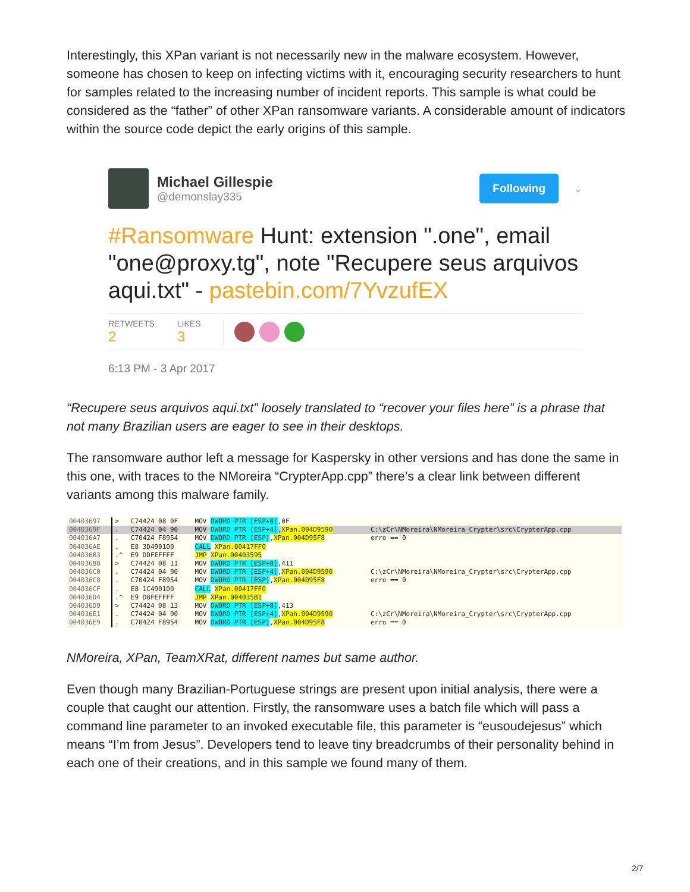Interestingly, this XPan variant is not necessarily new in the malware ecosystem. However, someone has chosen to keep on infecting victims with it, encouraging security researchers to hunt for samples related to the increasing number of incident reports. This sample is what could be considered as the “father” of other XPan ransomware variants. A considerable amount of indicators within the source code depict the early origins of this sample.
Michael Gillespie
@demonslay335
Following
⌄
#Ransomware Hunt: extension ".one", email "one@proxy.tg", note "Recupere seus arquivos aqui.txt" - pastebin.com/7YvzufEX
RETWEETS
2
LIKES
3
6:13 PM - 3 Apr 2017
“Recupere seus arquivos aqui.txt” loosely translated to “recover your files here” is a phrase that not many Brazilian users are eager to see in their desktops.
The ransomware author left a message for Kaspersky in other versions and has done the same in this one, with traces to the NMoreira “CrypterApp.cpp” there’s a clear link between different variants among this malware family.
| 00403697 | > | C74424 08 0F | MOV DWORD PTR [ESP+8] ,0F | |
| 0040369F | . | C74424 04 90 | MOV DWORD PTR [ESP+4] , XPan.004D9590 | C:\zCr\NMoreira\NMoreira_Crypter\src\CrypterApp.cpp |
| 004036A7 | . | C70424 F8954 | MOV DWORD PTR [ESP] , XPan.004D95F8 | erro == 0 |
| 004036AE | . | E8 3D490100 | CALL XPan.00417FF0 | |
| 004036B3 | .^ | E9 DDFEFFFF | JMP XPan.00403595 | |
| 004036B8 | > | C74424 08 11 | MOV DWORD PTR [ESP+8] ,411 | |
| 004036C0 | . | C74424 04 90 | MOV DWORD PTR [ESP+4] , XPan.004D9590 | C:\zCr\NMoreira\NMoreira_Crypter\src\CrypterApp.cpp |
| 004036C8 | . | C70424 F8954 | MOV DWORD PTR [ESP] , XPan.004D95F8 | erro == 0 |
| 004036CF | . | E8 1C490100 | CALL XPan.00417FF0 | |
| 004036D4 | .^ | E9 D8FEFFFF | JMP XPan.004035B1 | |
| 004036D9 | > | C74424 08 13 | MOV DWORD PTR [ESP+8] ,413 | |
| 004036E1 | . | C74424 04 90 | MOV DWORD PTR [ESP+4] , XPan.004D9590 | C:\zCr\NMoreira\NMoreira_Crypter\src\CrypterApp.cpp |
| 004036E9 | . | C70424 F8954 | MOV DWORD PTR [ESP] , XPan.004D95F8 | erro == 0 |
NMoreira, XPan, TeamXRat, different names but same author.
Even though many Brazilian-Portuguese strings are present upon initial analysis, there were a couple that caught our attention. Firstly, the ransomware uses a batch file which will pass a command line parameter to an invoked executable file, this parameter is “eusoudejesus” which means “I’m from Jesus”. Developers tend to leave tiny breadcrumbs of their personality behind in each one of their creations, and in this sample we found many of them.
2/7